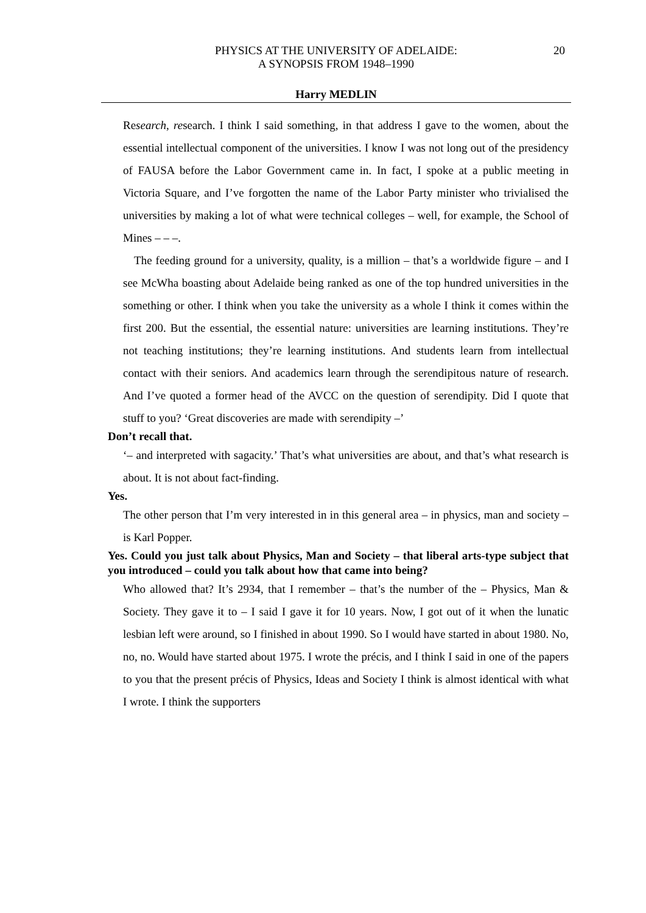PHYSICS AT THE UNIVERSITY OF ADELAIDE:
A SYNOPSIS FROM 1948–1990
20
Harry MEDLIN
Research, research. I think I said something, in that address I gave to the women, about the essential intellectual component of the universities. I know I was not long out of the presidency of FAUSA before the Labor Government came in. In fact, I spoke at a public meeting in Victoria Square, and I’ve forgotten the name of the Labor Party minister who trivialised the universities by making a lot of what were technical colleges – well, for example, the School of Mines – – –.
The feeding ground for a university, quality, is a million – that’s a worldwide figure – and I see McWha boasting about Adelaide being ranked as one of the top hundred universities in the something or other. I think when you take the university as a whole I think it comes within the first 200. But the essential, the essential nature: universities are learning institutions. They’re not teaching institutions; they’re learning institutions. And students learn from intellectual contact with their seniors. And academics learn through the serendipitous nature of research. And I’ve quoted a former head of the AVCC on the question of serendipity. Did I quote that stuff to you? ‘Great discoveries are made with serendipity –’
Don’t recall that.
‘– and interpreted with sagacity.’ That’s what universities are about, and that’s what research is about. It is not about fact-finding.
Yes.
The other person that I’m very interested in in this general area – in physics, man and society – is Karl Popper.
Yes. Could you just talk about Physics, Man and Society – that liberal arts-type subject that you introduced – could you talk about how that came into being?
Who allowed that? It’s 2934, that I remember – that’s the number of the – Physics, Man & Society. They gave it to – I said I gave it for 10 years. Now, I got out of it when the lunatic lesbian left were around, so I finished in about 1990. So I would have started in about 1980. No, no, no. Would have started about 1975. I wrote the précis, and I think I said in one of the papers to you that the present précis of Physics, Ideas and Society I think is almost identical with what I wrote. I think the supporters